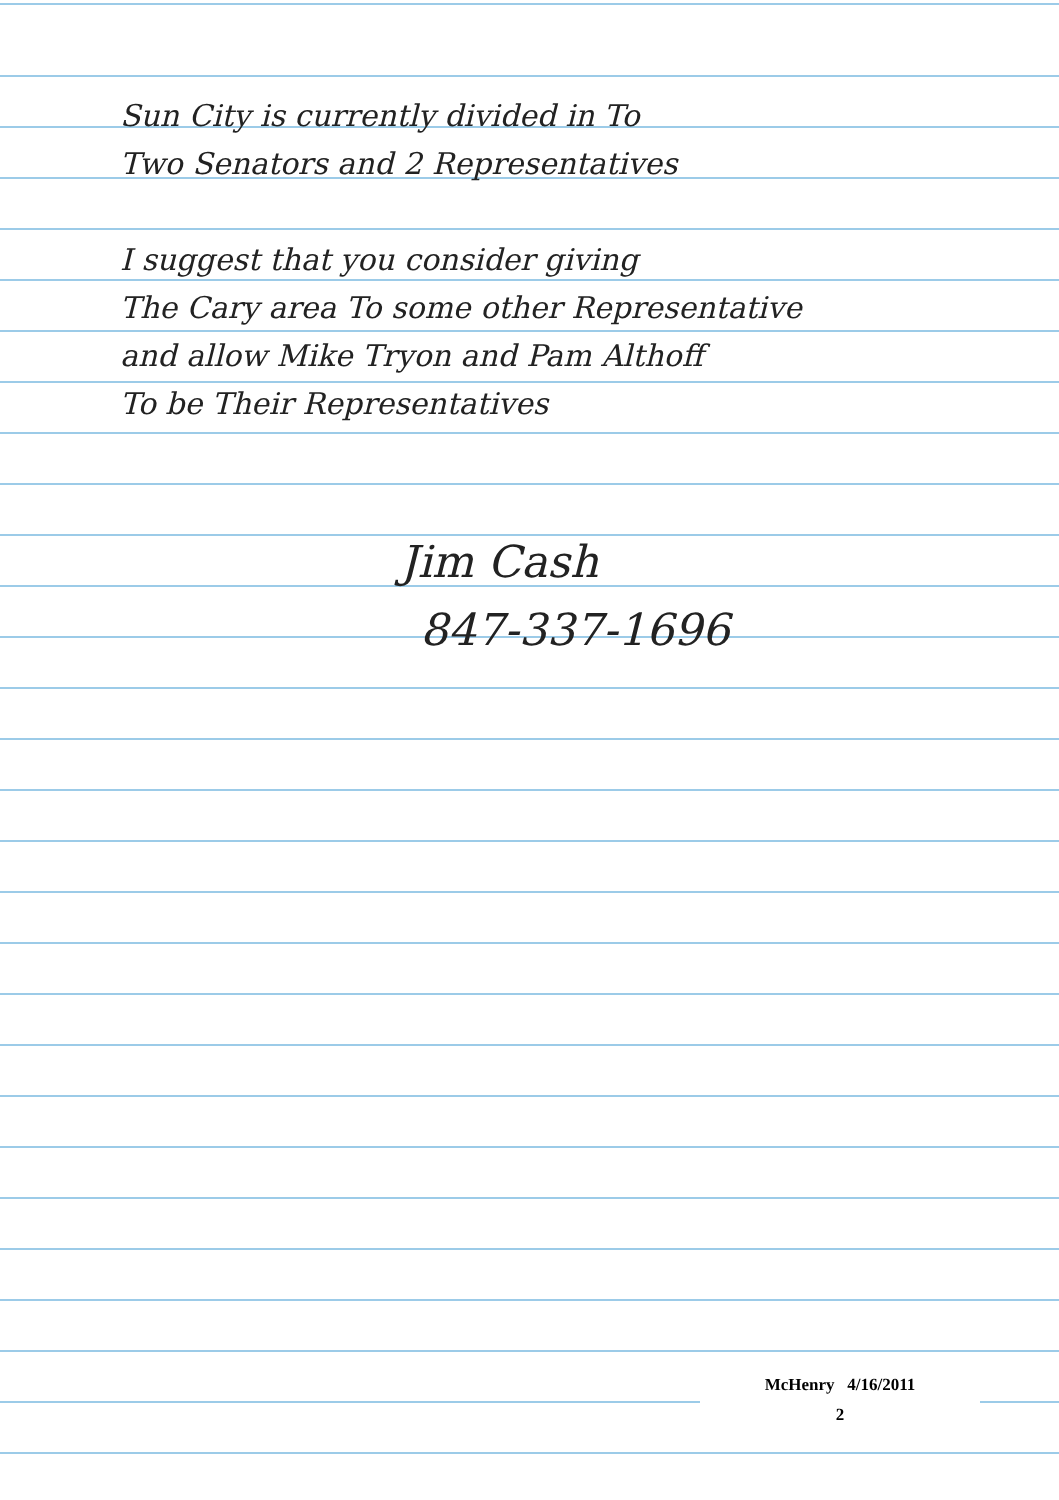Sun City is currently divided in To
Two Senators and 2 Representatives
I suggest that you consider giving
The Cary area To some other Representative
and allow Mike Tryon and Pam Althoff
To be Their Representatives
Jim Cash
847-337-1696
McHenry 4/16/2011
2